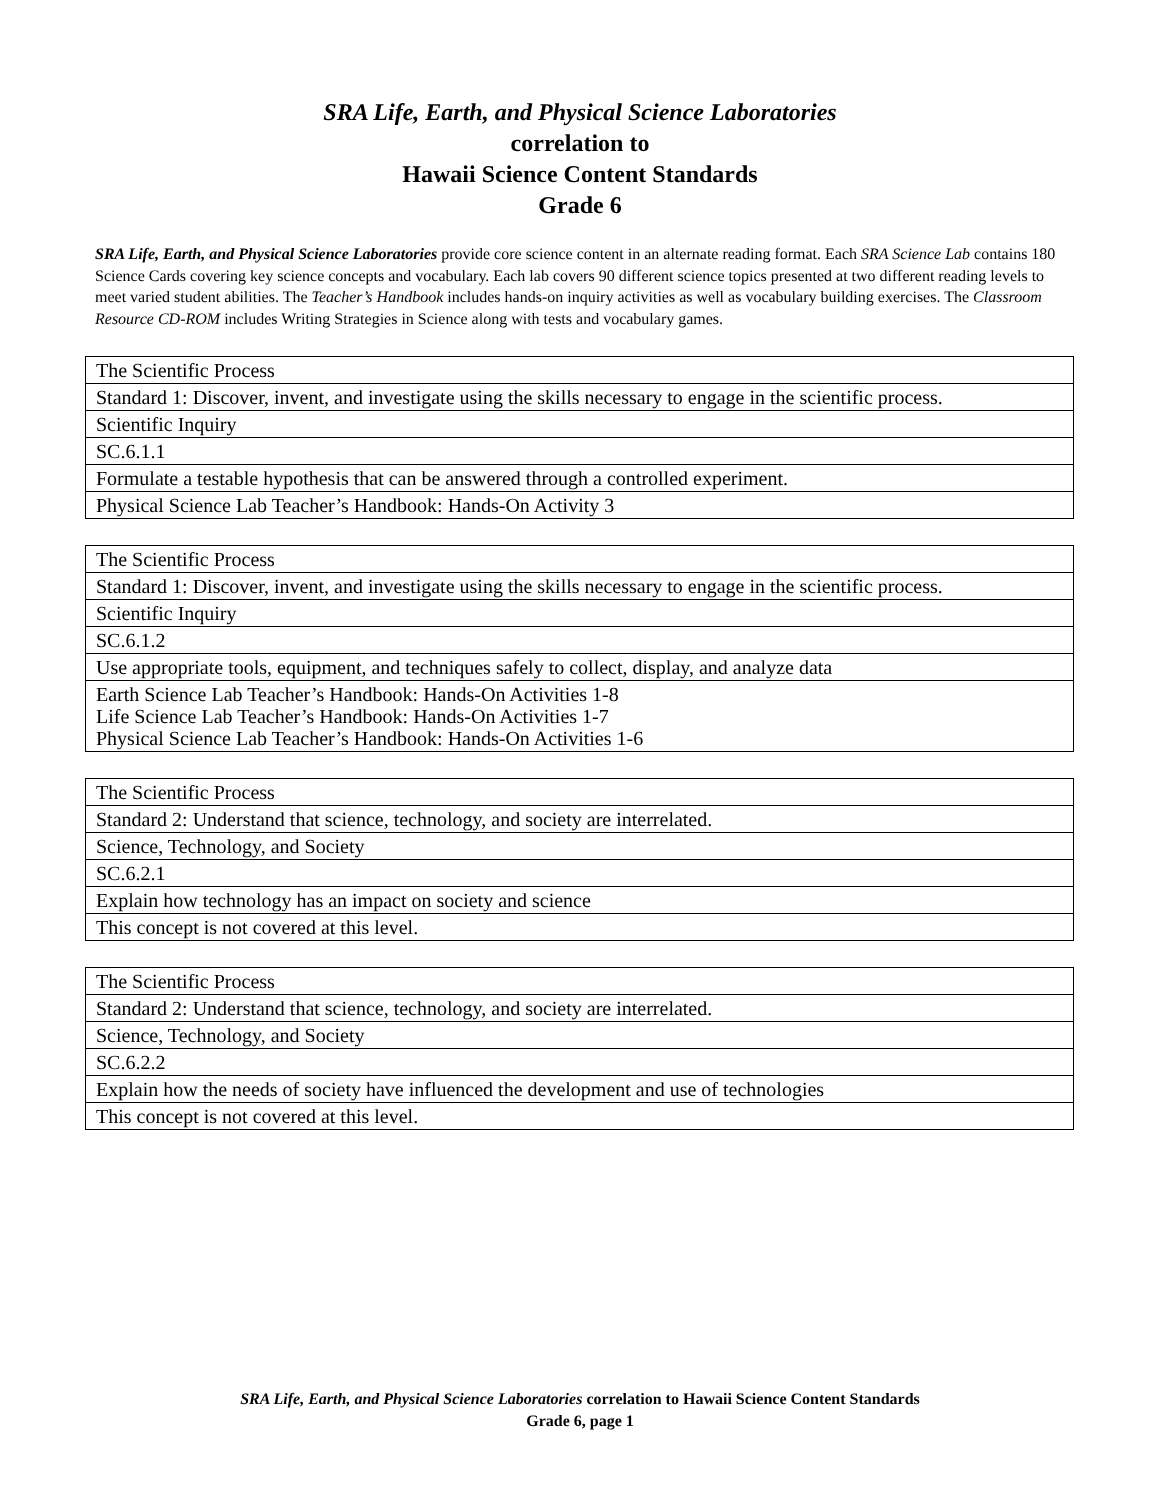SRA Life, Earth, and Physical Science Laboratories
correlation to
Hawaii Science Content Standards
Grade 6
SRA Life, Earth, and Physical Science Laboratories provide core science content in an alternate reading format. Each SRA Science Lab contains 180 Science Cards covering key science concepts and vocabulary. Each lab covers 90 different science topics presented at two different reading levels to meet varied student abilities. The Teacher’s Handbook includes hands-on inquiry activities as well as vocabulary building exercises. The Classroom Resource CD-ROM includes Writing Strategies in Science along with tests and vocabulary games.
| The Scientific Process |
| Standard 1: Discover, invent, and investigate using the skills necessary to engage in the scientific process. |
| Scientific Inquiry |
| SC.6.1.1 |
| Formulate a testable hypothesis that can be answered through a controlled experiment. |
| Physical Science Lab Teacher’s Handbook: Hands-On Activity 3 |
| The Scientific Process |
| Standard 1: Discover, invent, and investigate using the skills necessary to engage in the scientific process. |
| Scientific Inquiry |
| SC.6.1.2 |
| Use appropriate tools, equipment, and techniques safely to collect, display, and analyze data |
| Earth Science Lab Teacher’s Handbook: Hands-On Activities 1-8 Life Science Lab Teacher’s Handbook: Hands-On Activities 1-7 Physical Science Lab Teacher’s Handbook: Hands-On Activities 1-6 |
| The Scientific Process |
| Standard 2: Understand that science, technology, and society are interrelated. |
| Science, Technology, and Society |
| SC.6.2.1 |
| Explain how technology has an impact on society and science |
| This concept is not covered at this level. |
| The Scientific Process |
| Standard 2: Understand that science, technology, and society are interrelated. |
| Science, Technology, and Society |
| SC.6.2.2 |
| Explain how the needs of society have influenced the development and use of technologies |
| This concept is not covered at this level. |
SRA Life, Earth, and Physical Science Laboratories correlation to Hawaii Science Content Standards
Grade 6, page 1